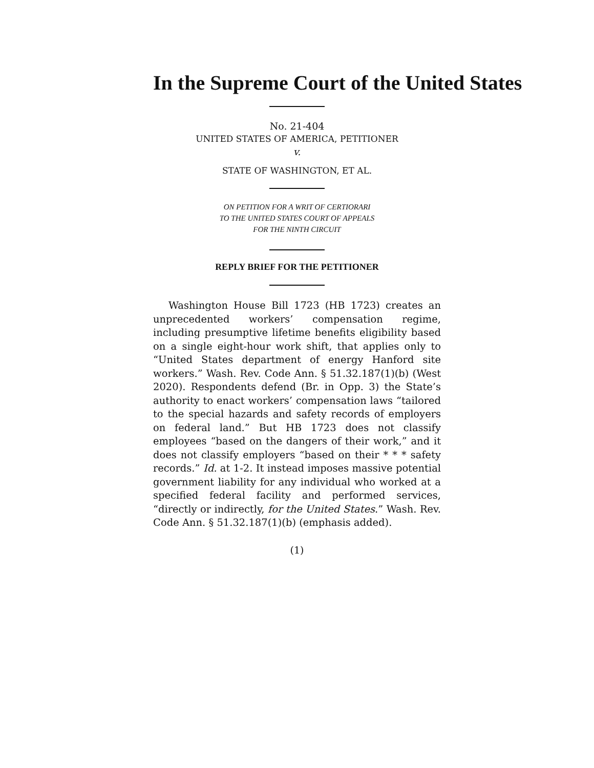In the Supreme Court of the United States
No. 21-404
UNITED STATES OF AMERICA, PETITIONER
v.
STATE OF WASHINGTON, ET AL.
ON PETITION FOR A WRIT OF CERTIORARI
TO THE UNITED STATES COURT OF APPEALS
FOR THE NINTH CIRCUIT
REPLY BRIEF FOR THE PETITIONER
Washington House Bill 1723 (HB 1723) creates an unprecedented workers’ compensation regime, including presumptive lifetime benefits eligibility based on a single eight-hour work shift, that applies only to “United States department of energy Hanford site workers.” Wash. Rev. Code Ann. § 51.32.187(1)(b) (West 2020). Respondents defend (Br. in Opp. 3) the State’s authority to enact workers’ compensation laws “tailored to the special hazards and safety records of employers on federal land.” But HB 1723 does not classify employees “based on the dangers of their work,” and it does not classify employers “based on their * * * safety records.” Id. at 1-2. It instead imposes massive potential government liability for any individual who worked at a specified federal facility and performed services, “directly or indirectly, for the United States.” Wash. Rev. Code Ann. § 51.32.187(1)(b) (emphasis added).
(1)